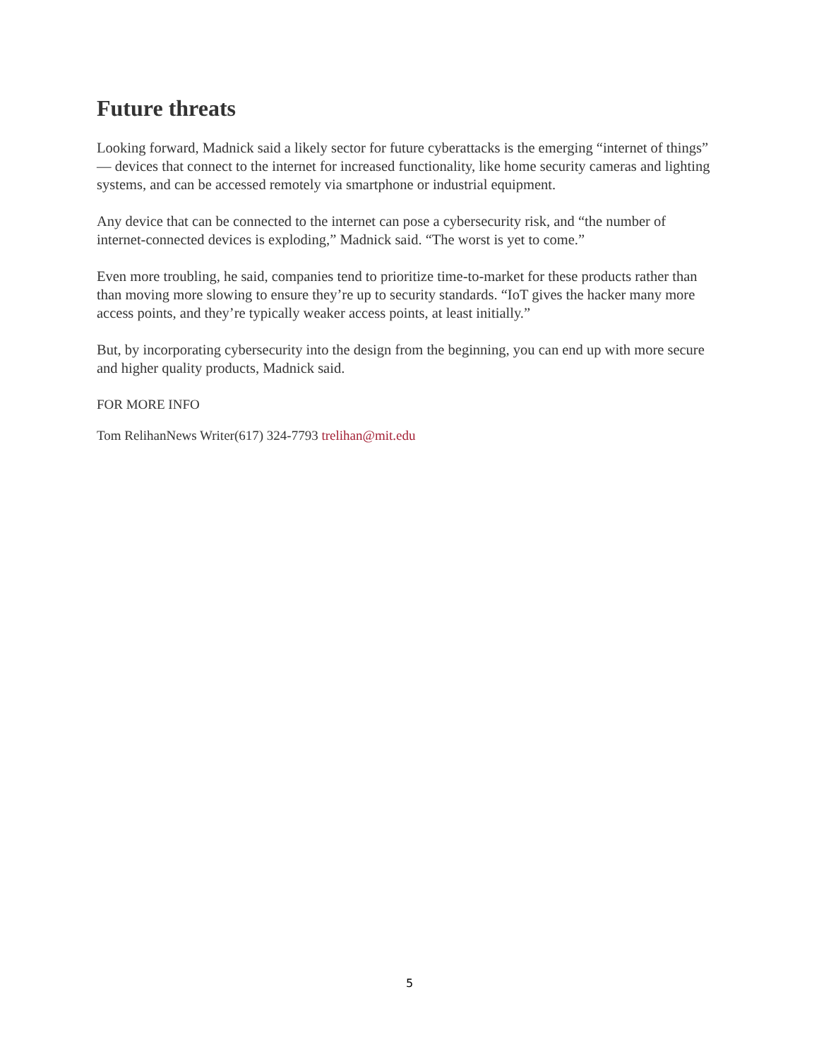Future threats
Looking forward, Madnick said a likely sector for future cyberattacks is the emerging “internet of things” — devices that connect to the internet for increased functionality, like home security cameras and lighting systems, and can be accessed remotely via smartphone or industrial equipment.
Any device that can be connected to the internet can pose a cybersecurity risk, and “the number of internet-connected devices is exploding,” Madnick said. “The worst is yet to come.”
Even more troubling, he said, companies tend to prioritize time-to-market for these products rather than than moving more slowing to ensure they’re up to security standards. “IoT gives the hacker many more access points, and they’re typically weaker access points, at least initially.”
But, by incorporating cybersecurity into the design from the beginning, you can end up with more secure and higher quality products, Madnick said.
FOR MORE INFO
Tom RelihanNews Writer(617) 324-7793 trelihan@mit.edu
5